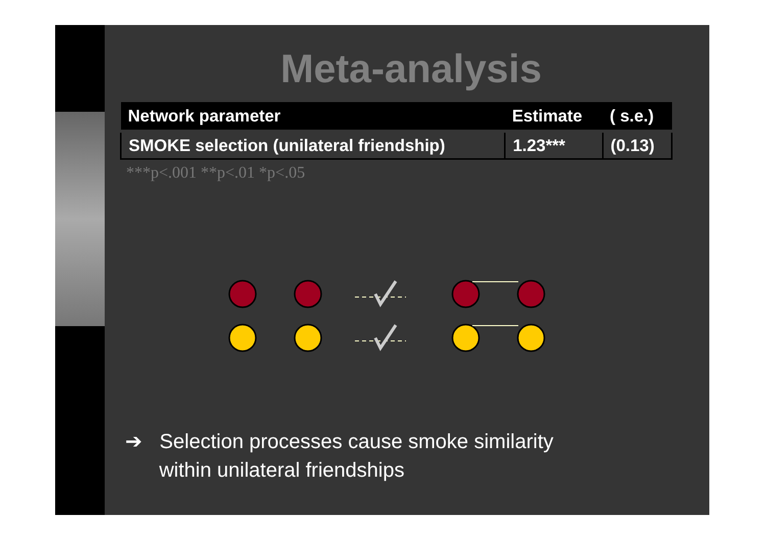Meta-analysis
| Network parameter | Estimate | ( s.e.) |
| --- | --- | --- |
| SMOKE selection (unilateral friendship) | 1.23*** | (0.13) |
***p<.001 **p<.01 *p<.05
➔ Selection processes cause smoke similarity
within unilateral friendships